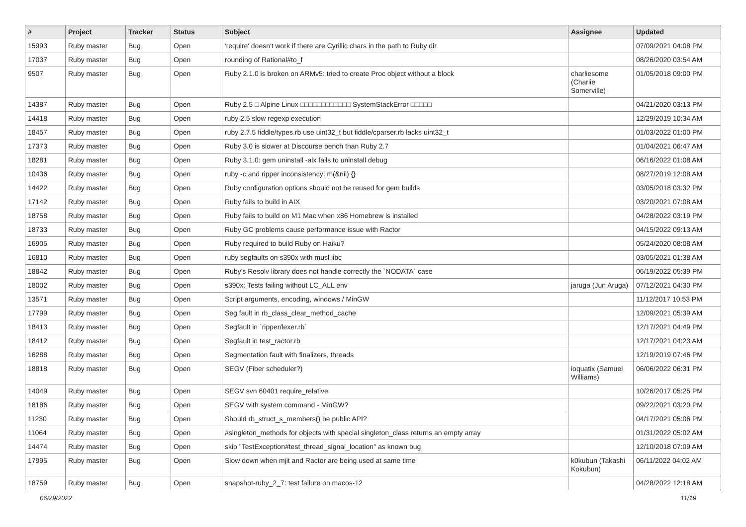| # | Project | Tracker | Status | Subject | Assignee | Updated |
| --- | --- | --- | --- | --- | --- | --- |
| 15993 | Ruby master | Bug | Open | 'require' doesn't work if there are Cyrillic chars in the path to Ruby dir | | 07/09/2021 04:08 PM |
| 17037 | Ruby master | Bug | Open | rounding of Rational#to_f | | 08/26/2020 03:54 AM |
| 9507 | Ruby master | Bug | Open | Ruby 2.1.0 is broken on ARMv5: tried to create Proc object without a block | charliesome (Charlie Somerville) | 01/05/2018 09:00 PM |
| 14387 | Ruby master | Bug | Open | Ruby 2.5 □ Alpine Linux □□□□□□□□□□□□ SystemStackError □□□□□ | | 04/21/2020 03:13 PM |
| 14418 | Ruby master | Bug | Open | ruby 2.5 slow regexp execution | | 12/29/2019 10:34 AM |
| 18457 | Ruby master | Bug | Open | ruby 2.7.5 fiddle/types.rb use uint32_t but fiddle/cparser.rb lacks uint32_t | | 01/03/2022 01:00 PM |
| 17373 | Ruby master | Bug | Open | Ruby 3.0 is slower at Discourse bench than Ruby 2.7 | | 01/04/2021 06:47 AM |
| 18281 | Ruby master | Bug | Open | Ruby 3.1.0: gem uninstall -alx fails to uninstall debug | | 06/16/2022 01:08 AM |
| 10436 | Ruby master | Bug | Open | ruby -c and ripper inconsistency: m(&nil) {} | | 08/27/2019 12:08 AM |
| 14422 | Ruby master | Bug | Open | Ruby configuration options should not be reused for gem builds | | 03/05/2018 03:32 PM |
| 17142 | Ruby master | Bug | Open | Ruby fails to build in AIX | | 03/20/2021 07:08 AM |
| 18758 | Ruby master | Bug | Open | Ruby fails to build on M1 Mac when x86 Homebrew is installed | | 04/28/2022 03:19 PM |
| 18733 | Ruby master | Bug | Open | Ruby GC problems cause performance issue with Ractor | | 04/15/2022 09:13 AM |
| 16905 | Ruby master | Bug | Open | Ruby required to build Ruby on Haiku? | | 05/24/2020 08:08 AM |
| 16810 | Ruby master | Bug | Open | ruby segfaults on s390x with musl libc | | 03/05/2021 01:38 AM |
| 18842 | Ruby master | Bug | Open | Ruby's Resolv library does not handle correctly the `NODATA` case | | 06/19/2022 05:39 PM |
| 18002 | Ruby master | Bug | Open | s390x: Tests failing without LC_ALL env | jaruga (Jun Aruga) | 07/12/2021 04:30 PM |
| 13571 | Ruby master | Bug | Open | Script arguments, encoding, windows / MinGW | | 11/12/2017 10:53 PM |
| 17799 | Ruby master | Bug | Open | Seg fault in rb_class_clear_method_cache | | 12/09/2021 05:39 AM |
| 18413 | Ruby master | Bug | Open | Segfault in `ripper/lexer.rb` | | 12/17/2021 04:49 PM |
| 18412 | Ruby master | Bug | Open | Segfault in test_ractor.rb | | 12/17/2021 04:23 AM |
| 16288 | Ruby master | Bug | Open | Segmentation fault with finalizers, threads | | 12/19/2019 07:46 PM |
| 18818 | Ruby master | Bug | Open | SEGV (Fiber scheduler?) | ioquatix (Samuel Williams) | 06/06/2022 06:31 PM |
| 14049 | Ruby master | Bug | Open | SEGV svn 60401 require_relative | | 10/26/2017 05:25 PM |
| 18186 | Ruby master | Bug | Open | SEGV with system command - MinGW? | | 09/22/2021 03:20 PM |
| 11230 | Ruby master | Bug | Open | Should rb_struct_s_members() be public API? | | 04/17/2021 05:06 PM |
| 11064 | Ruby master | Bug | Open | #singleton_methods for objects with special singleton_class returns an empty array | | 01/31/2022 05:02 AM |
| 14474 | Ruby master | Bug | Open | skip "TestException#test_thread_signal_location" as known bug | | 12/10/2018 07:09 AM |
| 17995 | Ruby master | Bug | Open | Slow down when mjit and Ractor are being used at same time | k0kubun (Takashi Kokubun) | 06/11/2022 04:02 AM |
| 18759 | Ruby master | Bug | Open | snapshot-ruby_2_7: test failure on macos-12 | | 04/28/2022 12:18 AM |
06/29/2022 11/19